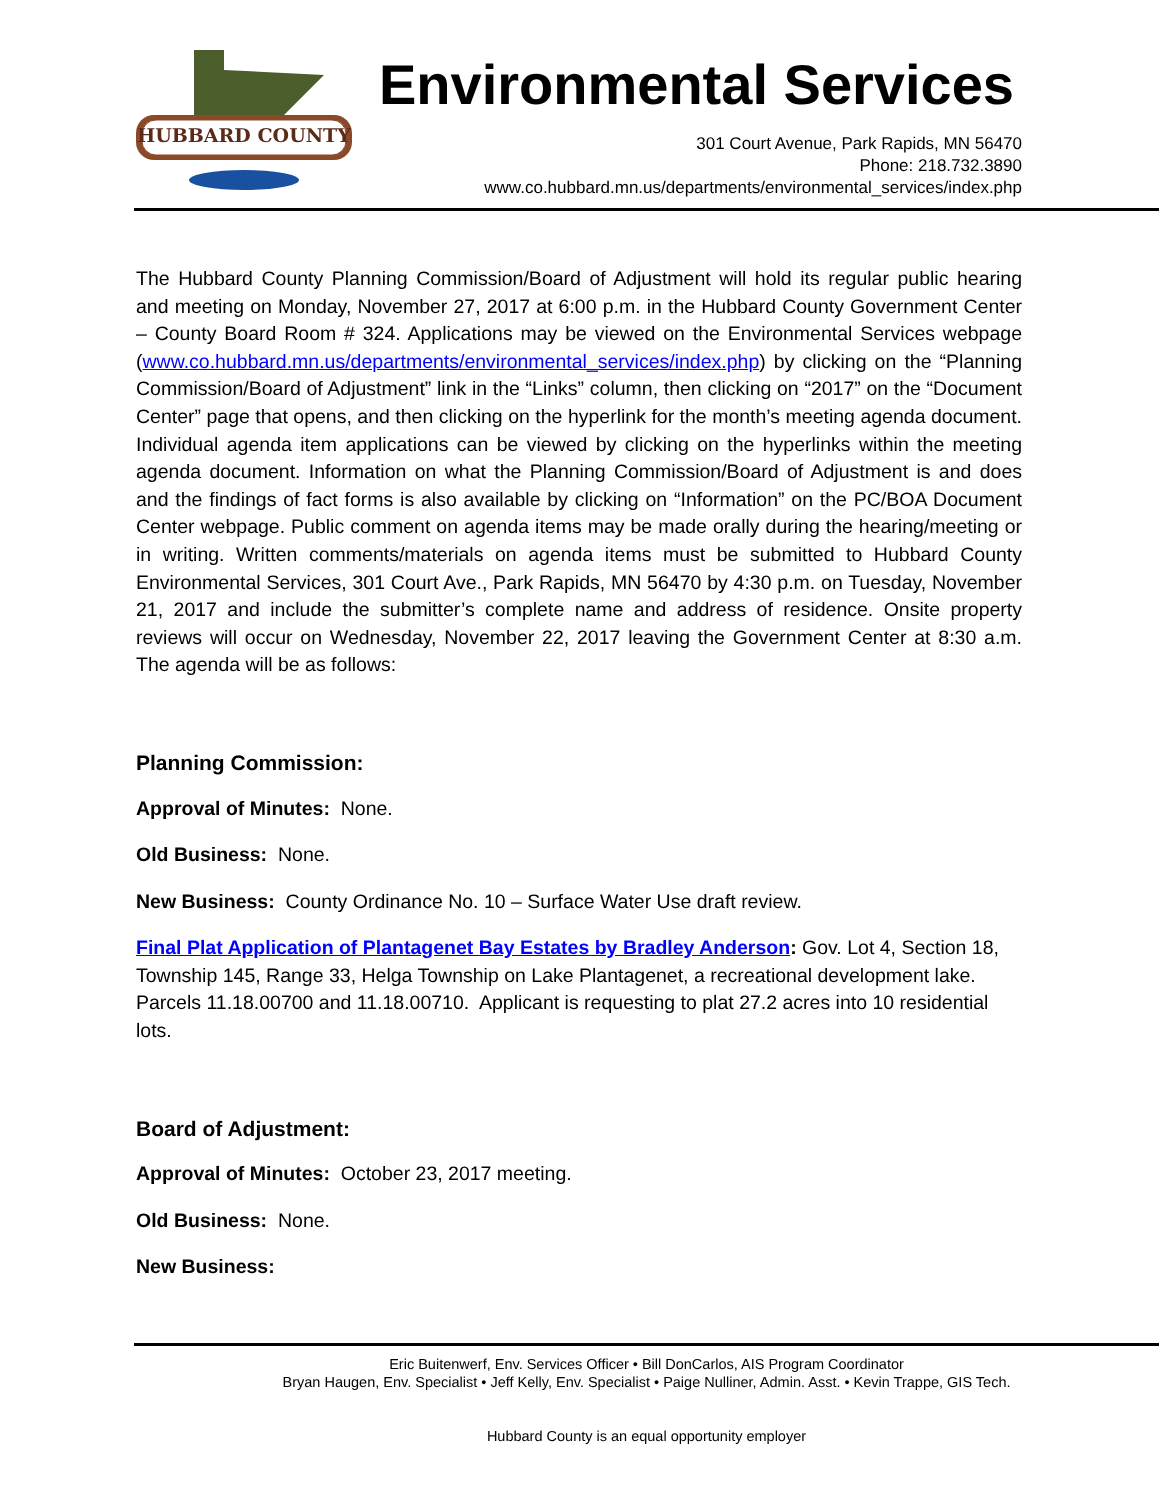HUBBARD COUNTY
Environmental Services
301 Court Avenue, Park Rapids, MN 56470
Phone: 218.732.3890
www.co.hubbard.mn.us/departments/environmental_services/index.php
The Hubbard County Planning Commission/Board of Adjustment will hold its regular public hearing and meeting on Monday, November 27, 2017 at 6:00 p.m. in the Hubbard County Government Center – County Board Room # 324. Applications may be viewed on the Environmental Services webpage (www.co.hubbard.mn.us/departments/environmental_services/index.php) by clicking on the “Planning Commission/Board of Adjustment” link in the “Links” column, then clicking on “2017” on the “Document Center” page that opens, and then clicking on the hyperlink for the month’s meeting agenda document. Individual agenda item applications can be viewed by clicking on the hyperlinks within the meeting agenda document. Information on what the Planning Commission/Board of Adjustment is and does and the findings of fact forms is also available by clicking on “Information” on the PC/BOA Document Center webpage. Public comment on agenda items may be made orally during the hearing/meeting or in writing. Written comments/materials on agenda items must be submitted to Hubbard County Environmental Services, 301 Court Ave., Park Rapids, MN 56470 by 4:30 p.m. on Tuesday, November 21, 2017 and include the submitter’s complete name and address of residence. Onsite property reviews will occur on Wednesday, November 22, 2017 leaving the Government Center at 8:30 a.m. The agenda will be as follows:
Planning Commission:
Approval of Minutes: None.
Old Business: None.
New Business: County Ordinance No. 10 – Surface Water Use draft review.
Final Plat Application of Plantagenet Bay Estates by Bradley Anderson: Gov. Lot 4, Section 18, Township 145, Range 33, Helga Township on Lake Plantagenet, a recreational development lake. Parcels 11.18.00700 and 11.18.00710. Applicant is requesting to plat 27.2 acres into 10 residential lots.
Board of Adjustment:
Approval of Minutes: October 23, 2017 meeting.
Old Business: None.
New Business:
Eric Buitenwerf, Env. Services Officer • Bill DonCarlos, AIS Program Coordinator
Bryan Haugen, Env. Specialist • Jeff Kelly, Env. Specialist • Paige Nulliner, Admin. Asst. • Kevin Trappe, GIS Tech.
Hubbard County is an equal opportunity employer